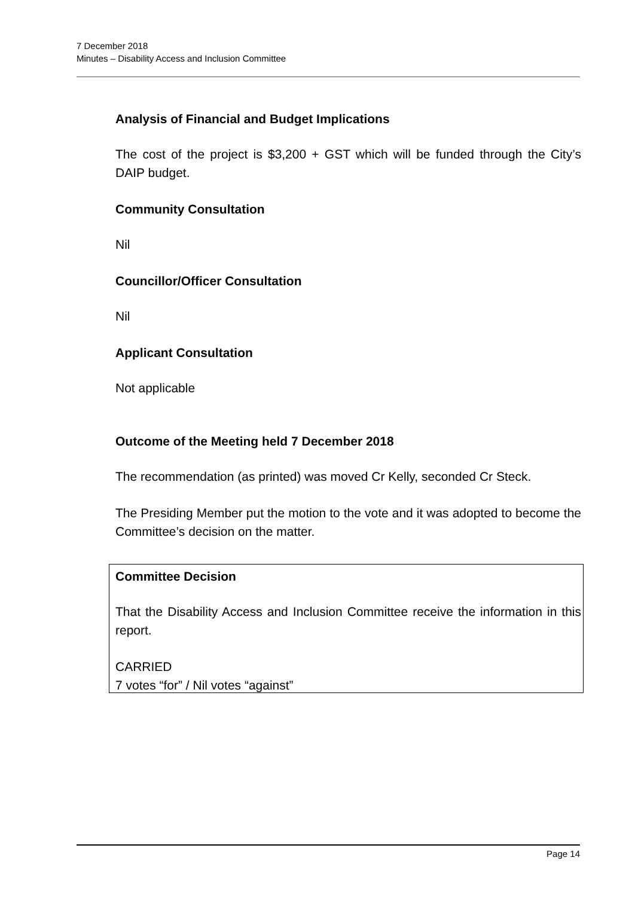7 December 2018
Minutes – Disability Access and Inclusion Committee
Analysis of Financial and Budget Implications
The cost of the project is $3,200 + GST which will be funded through the City’s DAIP budget.
Community Consultation
Nil
Councillor/Officer Consultation
Nil
Applicant Consultation
Not applicable
Outcome of the Meeting held 7 December 2018
The recommendation (as printed) was moved Cr Kelly, seconded Cr Steck.
The Presiding Member put the motion to the vote and it was adopted to become the Committee’s decision on the matter.
Committee Decision
That the Disability Access and Inclusion Committee receive the information in this report.
CARRIED
7 votes “for” / Nil votes “against”
Page 14